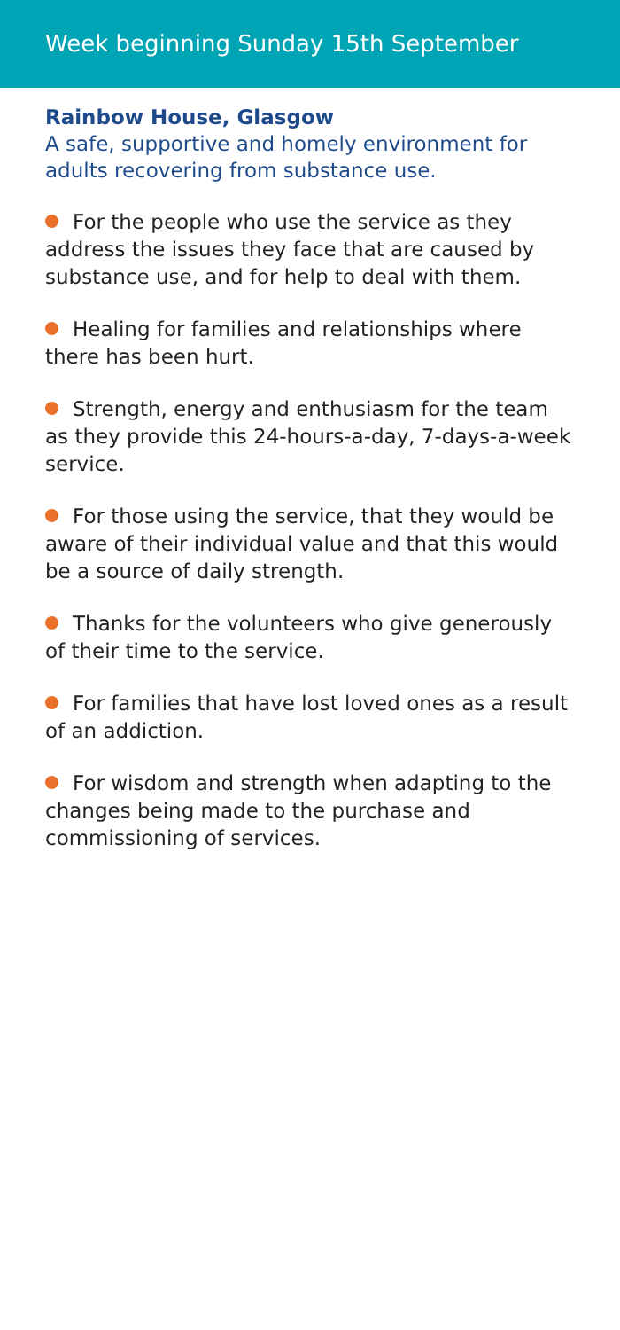Week beginning Sunday 15th September
Rainbow House, Glasgow
A safe, supportive and homely environment for adults recovering from substance use.
For the people who use the service as they address the issues they face that are caused by substance use, and for help to deal with them.
Healing for families and relationships where there has been hurt.
Strength, energy and enthusiasm for the team as they provide this 24-hours-a-day, 7-days-a-week service.
For those using the service, that they would be aware of their individual value and that this would be a source of daily strength.
Thanks for the volunteers who give generously of their time to the service.
For families that have lost loved ones as a result of an addiction.
For wisdom and strength when adapting to the changes being made to the purchase and commissioning of services.